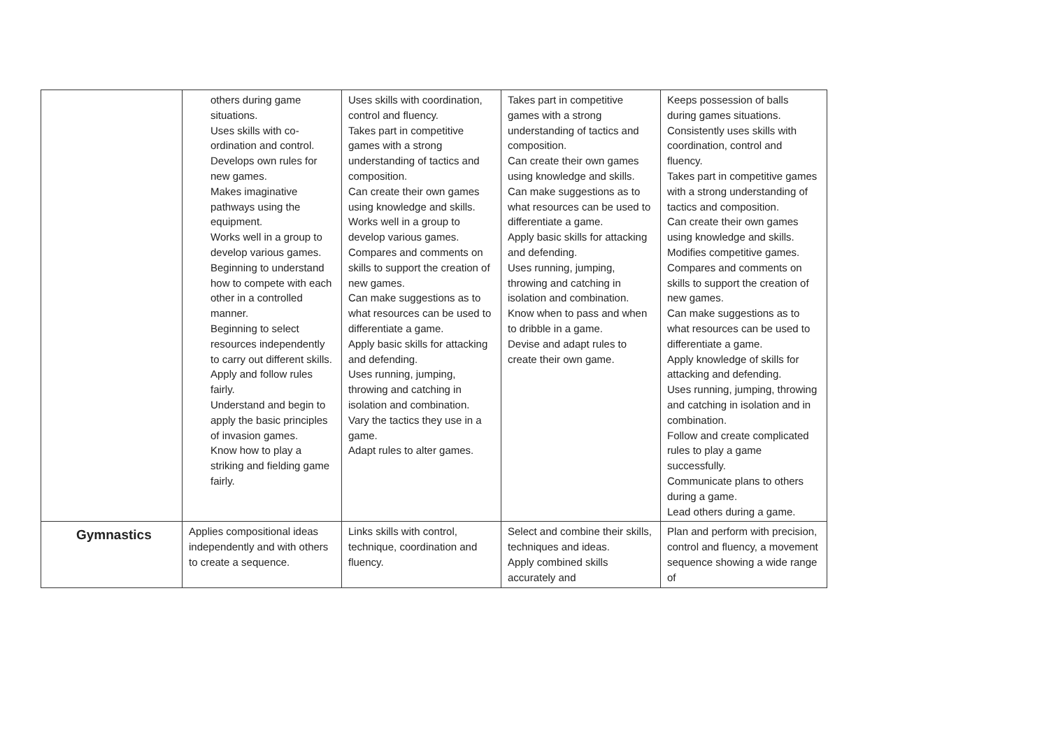| | others during game situations. Uses skills with co-ordination and control. Develops own rules for new games. Makes imaginative pathways using the equipment. Works well in a group to develop various games. Beginning to understand how to compete with each other in a controlled manner. Beginning to select resources independently to carry out different skills. Apply and follow rules fairly. Understand and begin to apply the basic principles of invasion games. Know how to play a striking and fielding game fairly. | Uses skills with coordination, control and fluency. Takes part in competitive games with a strong understanding of tactics and composition. Can create their own games using knowledge and skills. Works well in a group to develop various games. Compares and comments on skills to support the creation of new games. Can make suggestions as to what resources can be used to differentiate a game. Apply basic skills for attacking and defending. Uses running, jumping, throwing and catching in isolation and combination. Vary the tactics they use in a game. Adapt rules to alter games. | Takes part in competitive games with a strong understanding of tactics and composition. Can create their own games using knowledge and skills. Can make suggestions as to what resources can be used to differentiate a game. Apply basic skills for attacking and defending. Uses running, jumping, throwing and catching in isolation and combination. Know when to pass and when to dribble in a game. Devise and adapt rules to create their own game. | Keeps possession of balls during games situations. Consistently uses skills with coordination, control and fluency. Takes part in competitive games with a strong understanding of tactics and composition. Can create their own games using knowledge and skills. Modifies competitive games. Compares and comments on skills to support the creation of new games. Can make suggestions as to what resources can be used to differentiate a game. Apply knowledge of skills for attacking and defending. Uses running, jumping, throwing and catching in isolation and in combination. Follow and create complicated rules to play a game successfully. Communicate plans to others during a game. Lead others during a game. |
| Gymnastics | Applies compositional ideas independently and with others to create a sequence. | Links skills with control, technique, coordination and fluency. | Select and combine their skills, techniques and ideas. Apply combined skills accurately and | Plan and perform with precision, control and fluency, a movement sequence showing a wide range of |